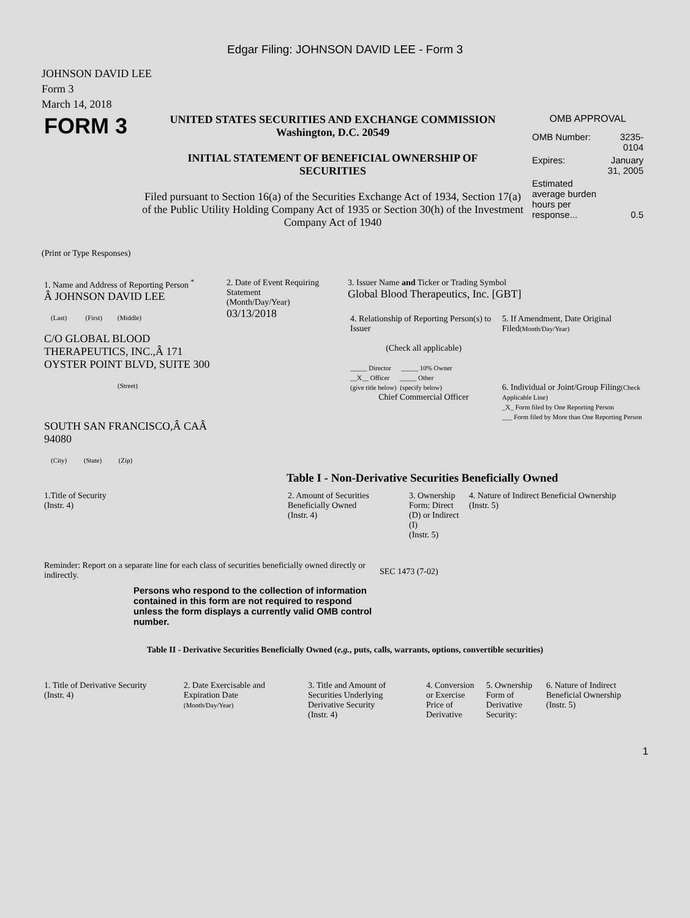Edgar Filing: JOHNSON DAVID LEE - Form 3
JOHNSON DAVID LEE
Form 3
March 14, 2018
| FORM 3 | UNITED STATES SECURITIES AND EXCHANGE COMMISSION Washington, D.C. 20549 INITIAL STATEMENT OF BENEFICIAL OWNERSHIP OF SECURITIES Filed pursuant to Section 16(a) of the Securities Exchange Act of 1934, Section 17(a) of the Public Utility Holding Company Act of 1935 or Section 30(h) of the Investment Company Act of 1940 | OMB APPROVAL / OMB Number: / 3235-0104 / / Expires: / January 31, 2005 / / Estimated average burden hours per response... / 0.5 / |
(Print or Type Responses)
| 1. Name and Address of Reporting Person <sup>*</sup> Â JOHNSON DAVID LEE (Last) (First) (Middle) C/O GLOBAL BLOOD THERAPEUTICS, INC.,Â 171 OYSTER POINT BLVD, SUITE 300 (Street) SOUTH SAN FRANCISCO,Â CAÂ 94080 (City) (State) (Zip) | 2. Date of Event Requiring Statement (Month/Day/Year) 03/13/2018 | 3. Issuer Name and Ticker or Trading Symbol Global Blood Therapeutics, Inc. [GBT] / 4. Relationship of Reporting Person(s) to Issuer (Check all applicable) _____ Director _____ 10% Owner __X__ Officer _____ Other (give title below) (specify below) Chief Commercial Officer / 5. If Amendment, Date Original Filed (Month/Day/Year) 6. Individual or Joint/Group Filing (Check Applicable Line) _X_ Form filed by One Reporting Person ___ Form filed by More than One Reporting Person / |
Table I - Non-Derivative Securities Beneficially Owned
| 1.Title of Security (Instr. 4) | 2. Amount of Securities Beneficially Owned (Instr. 4) | 3. Ownership Form: Direct (D) or Indirect (I) (Instr. 5) | 4. Nature of Indirect Beneficial Ownership (Instr. 5) |
| --- | --- | --- | --- |
| Reminder: Report on a separate line for each class of securities beneficially owned directly or indirectly. | SEC 1473 (7-02) |
Persons who respond to the collection of information contained in this form are not required to respond unless the form displays a currently valid OMB control number.
Table II - Derivative Securities Beneficially Owned (e.g., puts, calls, warrants, options, convertible securities)
| 1. Title of Derivative Security (Instr. 4) | 2. Date Exercisable and Expiration Date (Month/Day/Year) | 3. Title and Amount of Securities Underlying Derivative Security (Instr. 4) | 4. Conversion or Exercise Price of Derivative | 5. Ownership Form of Derivative Security: | 6. Nature of Indirect Beneficial Ownership (Instr. 5) |
| --- | --- | --- | --- | --- | --- |
1